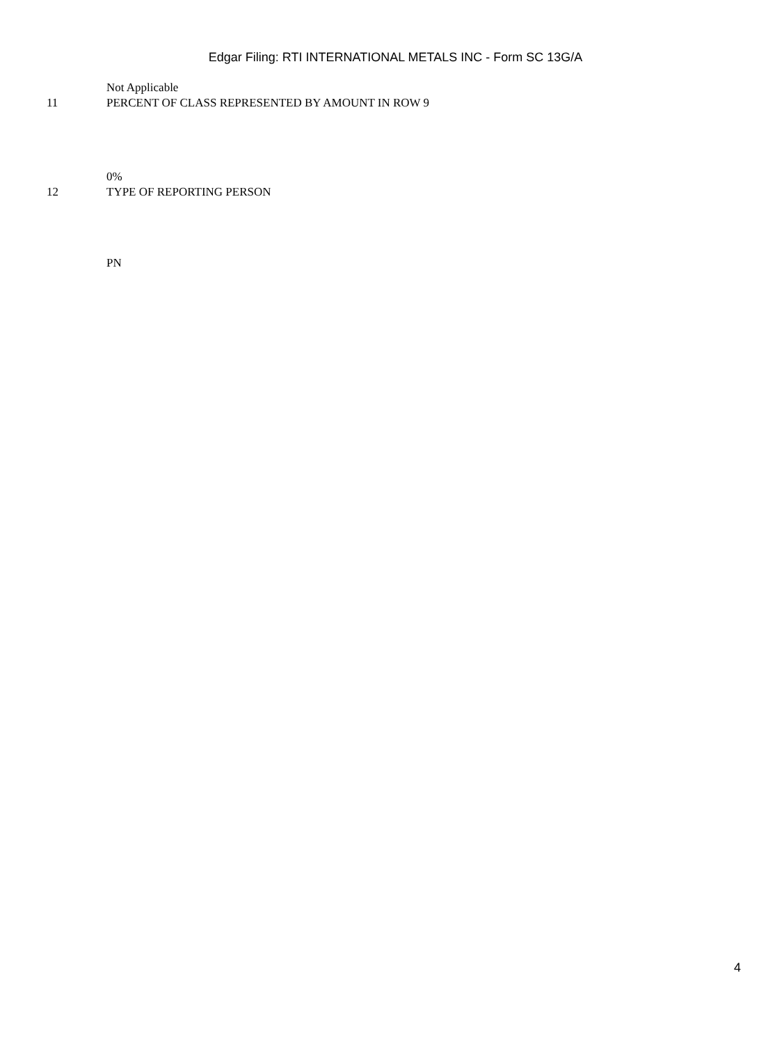Edgar Filing: RTI INTERNATIONAL METALS INC - Form SC 13G/A
Not Applicable
11 PERCENT OF CLASS REPRESENTED BY AMOUNT IN ROW 9
0%
12 TYPE OF REPORTING PERSON
PN
4